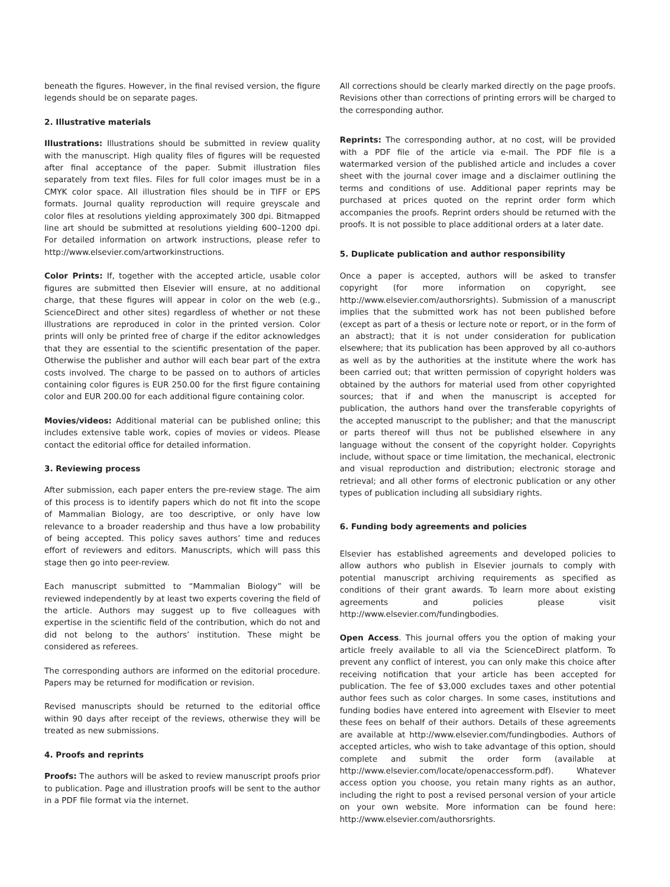beneath the figures. However, in the final revised version, the figure legends should be on separate pages.
2. Illustrative materials
Illustrations: Illustrations should be submitted in review quality with the manuscript. High quality files of figures will be requested after final acceptance of the paper. Submit illustration files separately from text files. Files for full color images must be in a CMYK color space. All illustration files should be in TIFF or EPS formats. Journal quality reproduction will require greyscale and color files at resolutions yielding approximately 300 dpi. Bitmapped line art should be submitted at resolutions yielding 600–1200 dpi. For detailed information on artwork instructions, please refer to http://www.elsevier.com/artworkinstructions.
Color Prints: If, together with the accepted article, usable color figures are submitted then Elsevier will ensure, at no additional charge, that these figures will appear in color on the web (e.g., ScienceDirect and other sites) regardless of whether or not these illustrations are reproduced in color in the printed version. Color prints will only be printed free of charge if the editor acknowledges that they are essential to the scientific presentation of the paper. Otherwise the publisher and author will each bear part of the extra costs involved. The charge to be passed on to authors of articles containing color figures is EUR 250.00 for the first figure containing color and EUR 200.00 for each additional figure containing color.
Movies/videos: Additional material can be published online; this includes extensive table work, copies of movies or videos. Please contact the editorial office for detailed information.
3. Reviewing process
After submission, each paper enters the pre-review stage. The aim of this process is to identify papers which do not fit into the scope of Mammalian Biology, are too descriptive, or only have low relevance to a broader readership and thus have a low probability of being accepted. This policy saves authors’ time and reduces effort of reviewers and editors. Manuscripts, which will pass this stage then go into peer-review.
Each manuscript submitted to “Mammalian Biology” will be reviewed independently by at least two experts covering the field of the article. Authors may suggest up to five colleagues with expertise in the scientific field of the contribution, which do not and did not belong to the authors’ institution. These might be considered as referees.
The corresponding authors are informed on the editorial procedure. Papers may be returned for modification or revision.
Revised manuscripts should be returned to the editorial office within 90 days after receipt of the reviews, otherwise they will be treated as new submissions.
4. Proofs and reprints
Proofs: The authors will be asked to review manuscript proofs prior to publication. Page and illustration proofs will be sent to the author in a PDF file format via the internet.
All corrections should be clearly marked directly on the page proofs. Revisions other than corrections of printing errors will be charged to the corresponding author.
Reprints: The corresponding author, at no cost, will be provided with a PDF file of the article via e-mail. The PDF file is a watermarked version of the published article and includes a cover sheet with the journal cover image and a disclaimer outlining the terms and conditions of use. Additional paper reprints may be purchased at prices quoted on the reprint order form which accompanies the proofs. Reprint orders should be returned with the proofs. It is not possible to place additional orders at a later date.
5. Duplicate publication and author responsibility
Once a paper is accepted, authors will be asked to transfer copyright (for more information on copyright, see http://www.elsevier.com/authorsrights). Submission of a manuscript implies that the submitted work has not been published before (except as part of a thesis or lecture note or report, or in the form of an abstract); that it is not under consideration for publication elsewhere; that its publication has been approved by all co-authors as well as by the authorities at the institute where the work has been carried out; that written permission of copyright holders was obtained by the authors for material used from other copyrighted sources; that if and when the manuscript is accepted for publication, the authors hand over the transferable copyrights of the accepted manuscript to the publisher; and that the manuscript or parts thereof will thus not be published elsewhere in any language without the consent of the copyright holder. Copyrights include, without space or time limitation, the mechanical, electronic and visual reproduction and distribution; electronic storage and retrieval; and all other forms of electronic publication or any other types of publication including all subsidiary rights.
6. Funding body agreements and policies
Elsevier has established agreements and developed policies to allow authors who publish in Elsevier journals to comply with potential manuscript archiving requirements as specified as conditions of their grant awards. To learn more about existing agreements and policies please visit http://www.elsevier.com/fundingbodies.
Open Access. This journal offers you the option of making your article freely available to all via the ScienceDirect platform. To prevent any conflict of interest, you can only make this choice after receiving notification that your article has been accepted for publication. The fee of $3,000 excludes taxes and other potential author fees such as color charges. In some cases, institutions and funding bodies have entered into agreement with Elsevier to meet these fees on behalf of their authors. Details of these agreements are available at http://www.elsevier.com/fundingbodies. Authors of accepted articles, who wish to take advantage of this option, should complete and submit the order form (available at http://www.elsevier.com/locate/openaccessform.pdf). Whatever access option you choose, you retain many rights as an author, including the right to post a revised personal version of your article on your own website. More information can be found here: http://www.elsevier.com/authorsrights.